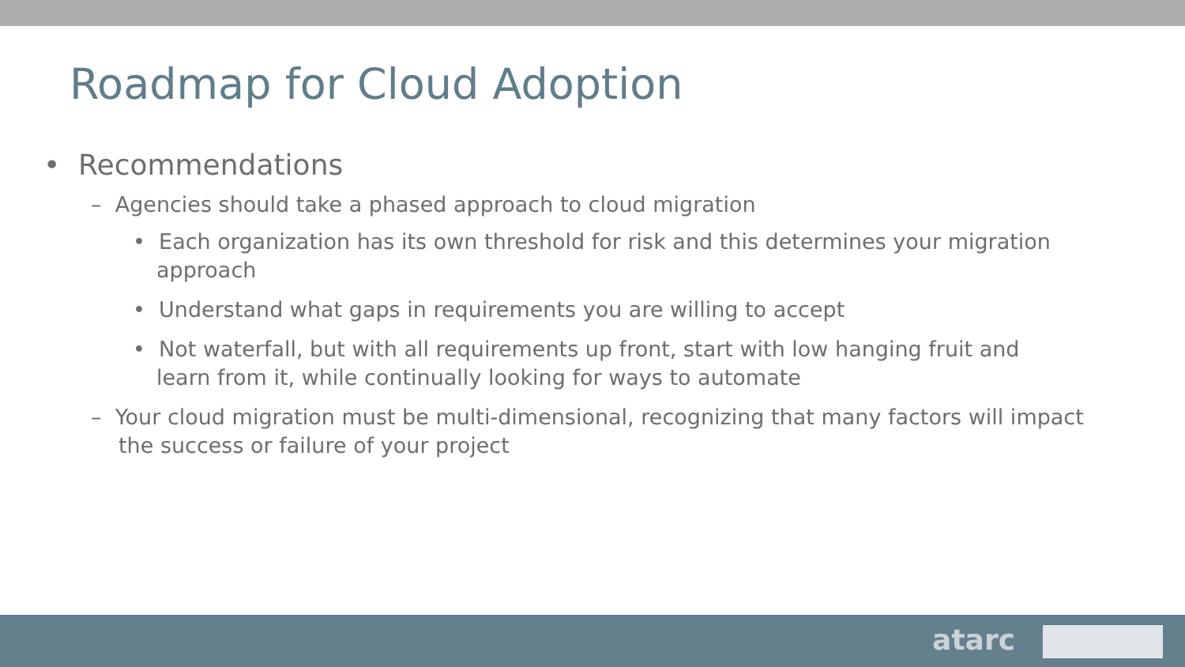Roadmap for Cloud Adoption
• Recommendations
– Agencies should take a phased approach to cloud migration
• Each organization has its own threshold for risk and this determines your migration approach
• Understand what gaps in requirements you are willing to accept
• Not waterfall, but with all requirements up front, start with low hanging fruit and learn from it, while continually looking for ways to automate
– Your cloud migration must be multi-dimensional, recognizing that many factors will impact the success or failure of your project
atarc